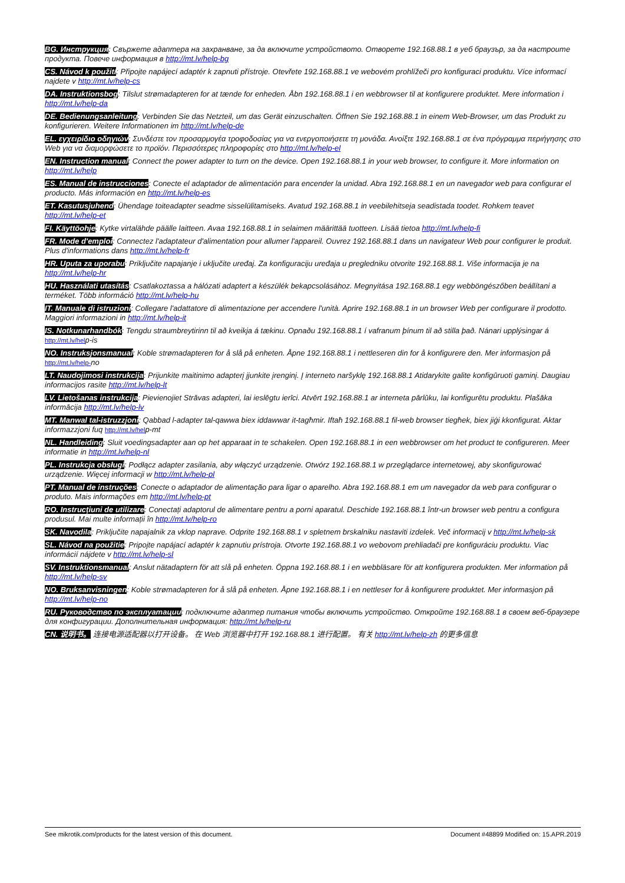BG. Инструкция: Свържете адаптера на захранване, за да включите устройството. Отворете 192.168.88.1 в уеб браузър, за да настроите продукта. Повече информация в http://mt.lv/help-bg
CS. Návod k použití: Připojte napájecí adaptér k zapnuti přístroje. Otevřete 192.168.88.1 ve webovém prohlížeči pro konfiguraci produktu. Více informací najdete v http://mt.lv/help-cs
DA. Instruktionsbog: Tilslut strømadapteren for at tænde for enheden. Åbn 192.168.88.1 i en webbrowser til at konfigurere produktet. Mere information i http://mt.lv/help-da
DE. Bedienungsanleitung: Verbinden Sie das Netzteil, um das Gerät einzuschalten. Öffnen Sie 192.168.88.1 in einem Web-Browser, um das Produkt zu konfigurieren. Weitere Informationen im http://mt.lv/help-de
EL. εγχειρίδιο οδηγιών: Συνδέστε τον προσαρμογέα τροφοδοσίας για να ενεργοποιήσετε τη μονάδα. Ανοίξτε 192.168.88.1 σε ένα πρόγραμμα περιήγησης στο Web για να διαμορφώσετε το προϊόν. Περισσότερες πληροφορίες στο http://mt.lv/help-el
EN. Instruction manual: Connect the power adapter to turn on the device. Open 192.168.88.1 in your web browser, to configure it. More information on http://mt.lv/help
ES. Manual de instrucciones: Conecte el adaptador de alimentación para encender la unidad. Abra 192.168.88.1 en un navegador web para configurar el producto. Más información en http://mt.lv/help-es
ET. Kasutusjuhend: Ühendage toiteadapter seadme sisselülitamiseks. Avatud 192.168.88.1 in veebilehitseja seadistada toodet. Rohkem teavet http://mt.lv/help-et
FI. Käyttöohje: Kytke virtalähde päälle laitteen. Avaa 192.168.88.1 in selaimen määrittää tuotteen. Lisää tietoa http://mt.lv/help-fi
FR. Mode d'emploi: Connectez l'adaptateur d'alimentation pour allumer l'appareil. Ouvrez 192.168.88.1 dans un navigateur Web pour configurer le produit. Plus d'informations dans http://mt.lv/help-fr
HR. Uputa za uporabu: Priključite napajanje i uključite uređaj. Za konfiguraciju uređaja u pregledniku otvorite 192.168.88.1. Više informacija je na http://mt.lv/help-hr
HU. Használati utasítás: Csatlakoztassa a hálózati adaptert a készülék bekapcsolásához. Megnyitása 192.168.88.1 egy webböngészőben beállítani a terméket. Több információ http://mt.lv/help-hu
IT. Manuale di istruzioni: Collegare l'adattatore di alimentazione per accendere l'unità. Aprire 192.168.88.1 in un browser Web per configurare il prodotto. Maggiori informazioni in http://mt.lv/help-it
IS. Notkunarhandbók: Tengdu straumbreytirinn til að kveikja á tækinu. Opnaðu 192.168.88.1 í vafranum þínum til að stilla það. Nánari upplýsingar á http://mt.lv/help-is
NO. Instruksjonsmanual: Koble strømadapteren for å slå på enheten. Åpne 192.168.88.1 i nettleseren din for å konfigurere den. Mer informasjon på http://mt.lv/help-no
LT. Naudojimosi instrukcija: Prijunkite maitinimo adapterį įjunkite įrenginį. Į interneto naršyklę 192.168.88.1 Atidarykite galite konfigūruoti gaminį. Daugiau informacijos rasite http://mt.lv/help-lt
LV. Lietošanas instrukcija: Pievienojiet Strāvas adapteri, lai ieslēgtu ierīci. Atvērt 192.168.88.1 ar interneta pārlūku, lai konfigurētu produktu. Plašāka informācija http://mt.lv/help-lv
MT. Manwal tal-istruzzjoni: Qabbad l-adapter tal-qawwa biex iddawwar it-tagħmir. Iftaħ 192.168.88.1 fil-web browser tiegħek, biex jiġi kkonfigurat. Aktar informazzjoni fuq http://mt.lv/help-mt
NL. Handleiding: Sluit voedingsadapter aan op het apparaat in te schakelen. Open 192.168.88.1 in een webbrowser om het product te configureren. Meer informatie in http://mt.lv/help-nl
PL. Instrukcja obsługi: Podłącz adapter zasilania, aby włączyć urządzenie. Otwórz 192.168.88.1 w przeglądarce internetowej, aby skonfigurować urządzenie. Więcej informacji w http://mt.lv/help-pl
PT. Manual de instruções: Conecte o adaptador de alimentação para ligar o aparelho. Abra 192.168.88.1 em um navegador da web para configurar o produto. Mais informações em http://mt.lv/help-pt
RO. Instrucțiuni de utilizare: Conectați adaptorul de alimentare pentru a porni aparatul. Deschide 192.168.88.1 într-un browser web pentru a configura produsul. Mai multe informații în http://mt.lv/help-ro
SK. Navodila: Priključite napajalnik za vklop naprave. Odprite 192.168.88.1 v spletnem brskalniku nastaviti izdelek. Več informacij v http://mt.lv/help-sk
SL. Návod na použitie: Pripojte napájací adaptér k zapnutiu prístroja. Otvorte 192.168.88.1 vo webovom prehliadači pre konfiguráciu produktu. Viac informácií nájdete v http://mt.lv/help-sl
SV. Instruktionsmanual: Anslut nätadaptern för att slå på enheten. Öppna 192.168.88.1 i en webbläsare för att konfigurera produkten. Mer information på http://mt.lv/help-sv
NO. Bruksanvisningen: Koble strømadapteren for å slå på enheten. Åpne 192.168.88.1 i en nettleser for å konfigurere produktet. Mer informasjon på http://mt.lv/help-no
RU. Руководство по эксплуатации: подключите адаптер питания чтобы включить устройство. Откройте 192.168.88.1 в своем веб-браузере для конфигурации. Дополнительная информация: http://mt.lv/help-ru
CN. 说明书。 连接电源适配器以打开设备。 在 Web 浏览器中打开 192.168.88.1 进行配置。 有关 http://mt.lv/help-zh 的更多信息
See mikrotik.com/products for the latest version of this document. Document #48899 Modified on: 15.APR.2019